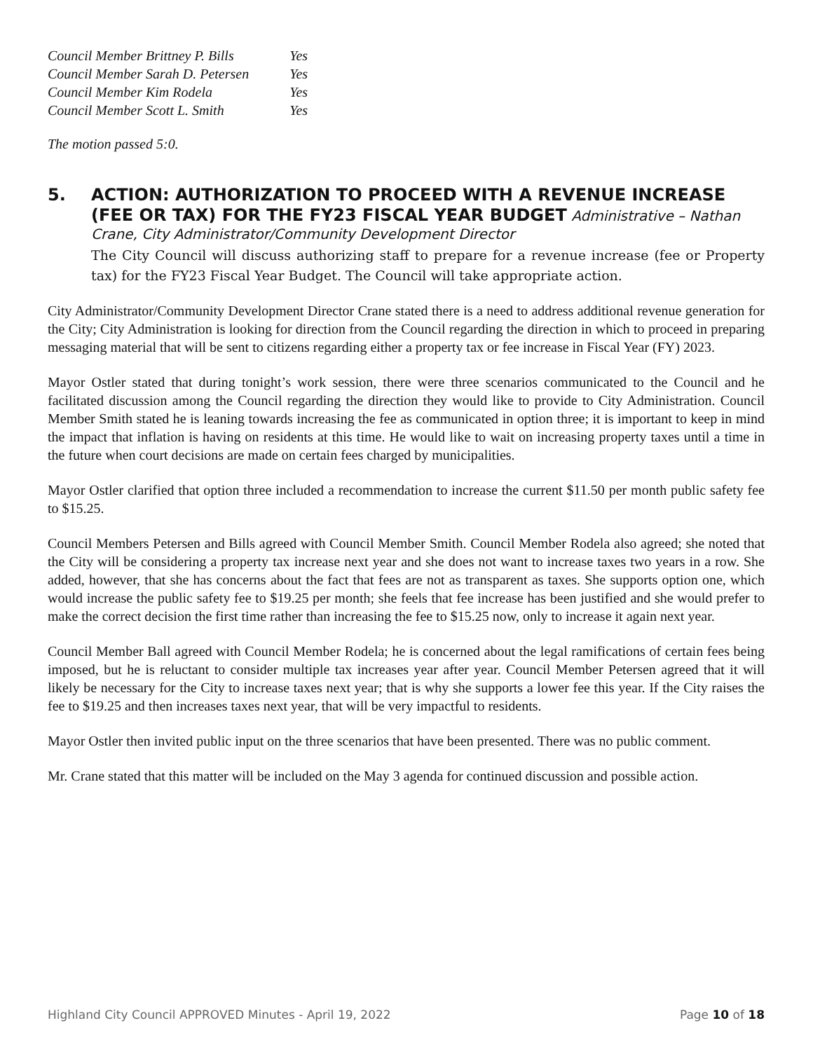| Council Member Brittney P. Bills | Yes |
| Council Member Sarah D. Petersen | Yes |
| Council Member Kim Rodela | Yes |
| Council Member Scott L. Smith | Yes |
The motion passed 5:0.
5.
ACTION: AUTHORIZATION TO PROCEED WITH A REVENUE INCREASE (FEE OR TAX) FOR THE FY23 FISCAL YEAR BUDGET Administrative – Nathan Crane, City Administrator/Community Development Director
The City Council will discuss authorizing staff to prepare for a revenue increase (fee or Property tax) for the FY23 Fiscal Year Budget. The Council will take appropriate action.
City Administrator/Community Development Director Crane stated there is a need to address additional revenue generation for the City; City Administration is looking for direction from the Council regarding the direction in which to proceed in preparing messaging material that will be sent to citizens regarding either a property tax or fee increase in Fiscal Year (FY) 2023.
Mayor Ostler stated that during tonight’s work session, there were three scenarios communicated to the Council and he facilitated discussion among the Council regarding the direction they would like to provide to City Administration. Council Member Smith stated he is leaning towards increasing the fee as communicated in option three; it is important to keep in mind the impact that inflation is having on residents at this time. He would like to wait on increasing property taxes until a time in the future when court decisions are made on certain fees charged by municipalities.
Mayor Ostler clarified that option three included a recommendation to increase the current $11.50 per month public safety fee to $15.25.
Council Members Petersen and Bills agreed with Council Member Smith. Council Member Rodela also agreed; she noted that the City will be considering a property tax increase next year and she does not want to increase taxes two years in a row. She added, however, that she has concerns about the fact that fees are not as transparent as taxes. She supports option one, which would increase the public safety fee to $19.25 per month; she feels that fee increase has been justified and she would prefer to make the correct decision the first time rather than increasing the fee to $15.25 now, only to increase it again next year.
Council Member Ball agreed with Council Member Rodela; he is concerned about the legal ramifications of certain fees being imposed, but he is reluctant to consider multiple tax increases year after year. Council Member Petersen agreed that it will likely be necessary for the City to increase taxes next year; that is why she supports a lower fee this year. If the City raises the fee to $19.25 and then increases taxes next year, that will be very impactful to residents.
Mayor Ostler then invited public input on the three scenarios that have been presented. There was no public comment.
Mr. Crane stated that this matter will be included on the May 3 agenda for continued discussion and possible action.
Highland City Council APPROVED Minutes - April 19, 2022 Page 10 of 18